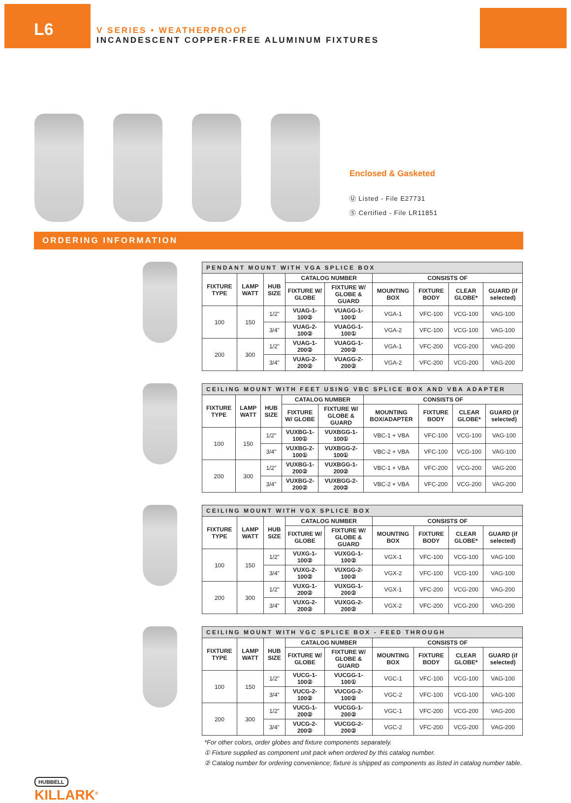L6
V SERIES • WEATHERPROOF
INCANDESCENT COPPER-FREE ALUMINUM FIXTURES
Enclosed & Gasketed
Ⓤ Listed - File E27731
Ⓢ Certified - File LR11851
ORDERING INFORMATION
| PENDANT MOUNT WITH VGA SPLICE BOX | | | | | | | | |
| --- | --- | --- | --- | --- | --- | --- | --- | --- |
| FIXTURE TYPE | LAMP WATT | HUB SIZE | CATALOG NUMBER | | CONSISTS OF | | | |
| | | | FIXTURE W/ GLOBE | FIXTURE W/ GLOBE & GUARD | MOUNTING BOX | FIXTURE BODY | CLEAR GLOBE* | GUARD (if selected) |
| 100 | 150 | 1/2" | VUAG-1-100② | VUAGG-1-100① | VGA-1 | VFC-100 | VCG-100 | VAG-100 |
| | | 3/4" | VUAG-2-100② | VUAGG-1-100① | VGA-2 | VFC-100 | VCG-100 | VAG-100 |
| 200 | 300 | 1/2" | VUAG-1-200② | VUAGG-1-200② | VGA-1 | VFC-200 | VCG-200 | VAG-200 |
| | | 3/4" | VUAG-2-200② | VUAGG-2-200② | VGA-2 | VFC-200 | VCG-200 | VAG-200 |
| CEILING MOUNT WITH FEET USING VBC SPLICE BOX AND VBA ADAPTER | | | | | | | | |
| --- | --- | --- | --- | --- | --- | --- | --- | --- |
| FIXTURE TYPE | LAMP WATT | HUB SIZE | CATALOG NUMBER | | CONSISTS OF | | | |
| | | | FIXTURE W/ GLOBE | FIXTURE W/ GLOBE & GUARD | MOUNTING BOX/ADAPTER | FIXTURE BODY | CLEAR GLOBE* | GUARD (if selected) |
| 100 | 150 | 1/2" | VUXBG-1-100① | VUXBGG-1-100① | VBC-1 + VBA | VFC-100 | VCG-100 | VAG-100 |
| | | 3/4" | VUXBG-2-100① | VUXBGG-2-100① | VBC-2 + VBA | VFC-100 | VCG-100 | VAG-100 |
| 200 | 300 | 1/2" | VUXBG-1-200② | VUXBGG-1-200② | VBC-1 + VBA | VFC-200 | VCG-200 | VAG-200 |
| | | 3/4" | VUXBG-2-200② | VUXBGG-2-200② | VBC-2 + VBA | VFC-200 | VCG-200 | VAG-200 |
| CEILING MOUNT WITH VGX SPLICE BOX | | | | | | | | |
| --- | --- | --- | --- | --- | --- | --- | --- | --- |
| FIXTURE TYPE | LAMP WATT | HUB SIZE | CATALOG NUMBER | | CONSISTS OF | | | |
| | | | FIXTURE W/ GLOBE | FIXTURE W/ GLOBE & GUARD | MOUNTING BOX | FIXTURE BODY | CLEAR GLOBE* | GUARD (if selected) |
| 100 | 150 | 1/2" | VUXG-1-100② | VUXGG-1-100② | VGX-1 | VFC-100 | VCG-100 | VAG-100 |
| | | 3/4" | VUXG-2-100② | VUXGG-2-100② | VGX-2 | VFC-100 | VCG-100 | VAG-100 |
| 200 | 300 | 1/2" | VUXG-1-200② | VUXGG-1-200② | VGX-1 | VFC-200 | VCG-200 | VAG-200 |
| | | 3/4" | VUXG-2-200② | VUXGG-2-200② | VGX-2 | VFC-200 | VCG-200 | VAG-200 |
| CEILING MOUNT WITH VGC SPLICE BOX - FEED THROUGH | | | | | | | | |
| --- | --- | --- | --- | --- | --- | --- | --- | --- |
| FIXTURE TYPE | LAMP WATT | HUB SIZE | CATALOG NUMBER | | CONSISTS OF | | | |
| | | | FIXTURE W/ GLOBE | FIXTURE W/ GLOBE & GUARD | MOUNTING BOX | FIXTURE BODY | CLEAR GLOBE* | GUARD (if selected) |
| 100 | 150 | 1/2" | VUCG-1-100② | VUCGG-1-100① | VGC-1 | VFC-100 | VCG-100 | VAG-100 |
| | | 3/4" | VUCG-2-100② | VUCGG-2-100② | VGC-2 | VFC-100 | VCG-100 | VAG-100 |
| 200 | 300 | 1/2" | VUCG-1-200② | VUCGG-1-200② | VGC-1 | VFC-200 | VCG-200 | VAG-200 |
| | | 3/4" | VUCG-2-200② | VUCGG-2-200② | VGC-2 | VFC-200 | VCG-200 | VAG-200 |
*For other colors, order globes and fixture components separately.
① Fixture supplied as component unit pack when ordered by this catalog number.
② Catalog number for ordering convenience; fixture is shipped as components as listed in catalog number table.
HUBBELL
KILLARK<sup>®</sup>